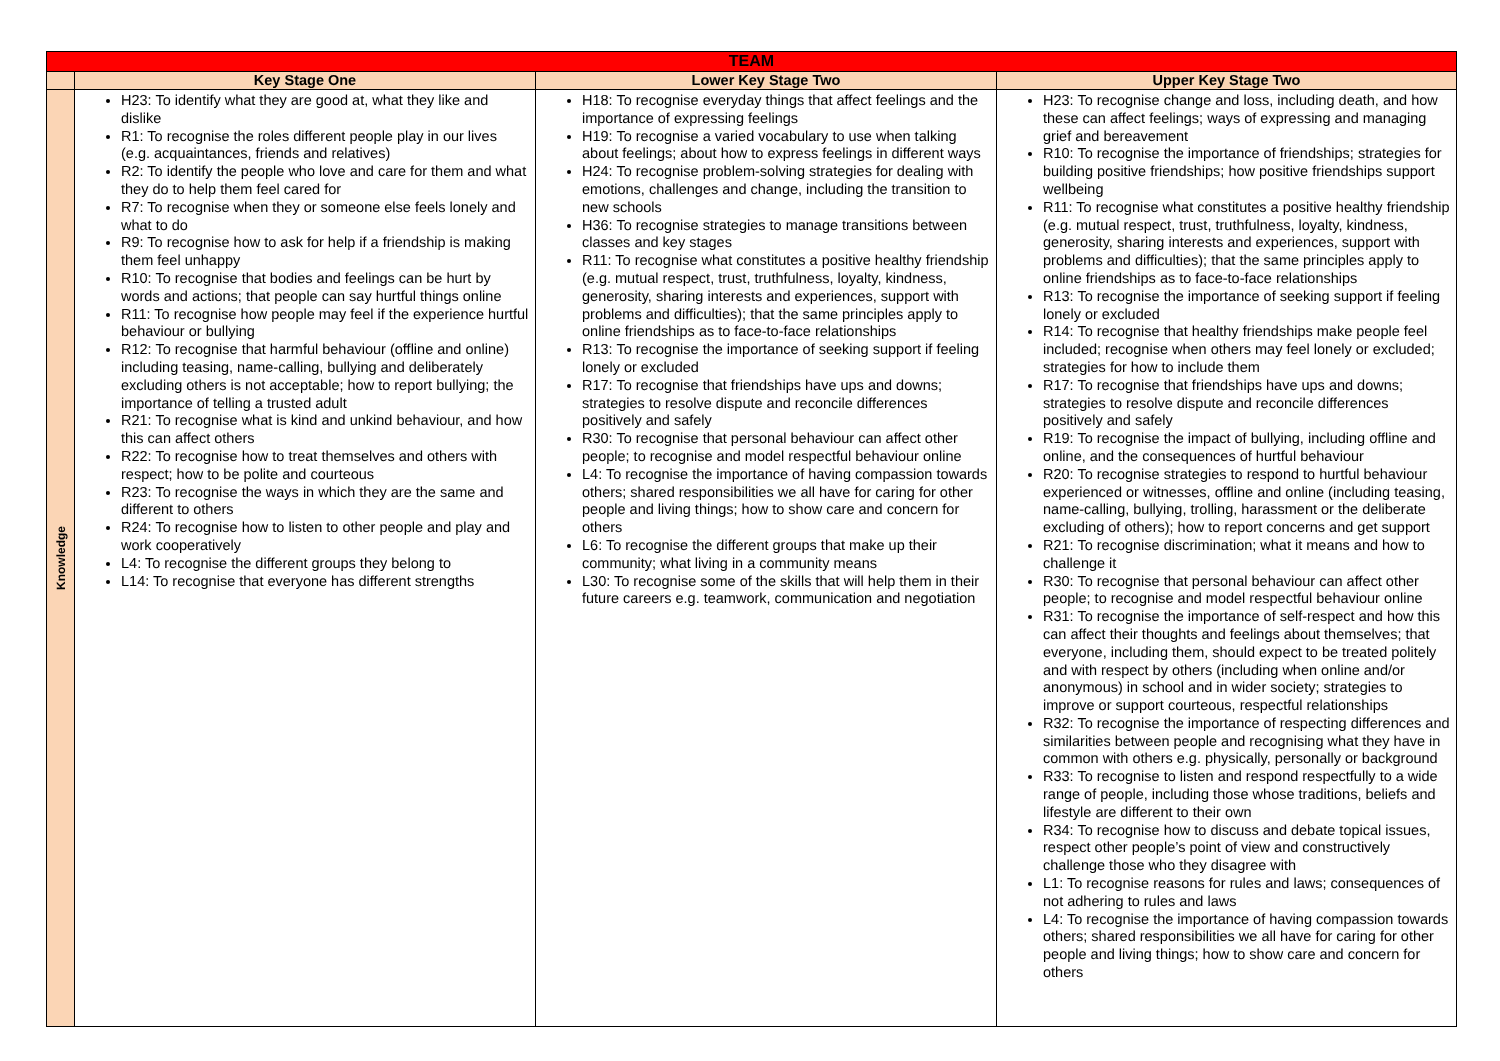| TEAM | | | |
| --- | --- | --- | --- |
| | Key Stage One | Lower Key Stage Two | Upper Key Stage Two |
| Knowledge | H23: To identify what they are good at, what they like and dislike R1: To recognise the roles different people play in our lives (e.g. acquaintances, friends and relatives) R2: To identify the people who love and care for them and what they do to help them feel cared for R7: To recognise when they or someone else feels lonely and what to do R9: To recognise how to ask for help if a friendship is making them feel unhappy R10: To recognise that bodies and feelings can be hurt by words and actions; that people can say hurtful things online R11: To recognise how people may feel if the experience hurtful behaviour or bullying R12: To recognise that harmful behaviour (offline and online) including teasing, name-calling, bullying and deliberately excluding others is not acceptable; how to report bullying; the importance of telling a trusted adult R21: To recognise what is kind and unkind behaviour, and how this can affect others R22: To recognise how to treat themselves and others with respect; how to be polite and courteous R23: To recognise the ways in which they are the same and different to others R24: To recognise how to listen to other people and play and work cooperatively L4: To recognise the different groups they belong to L14: To recognise that everyone has different strengths | H18: To recognise everyday things that affect feelings and the importance of expressing feelings H19: To recognise a varied vocabulary to use when talking about feelings; about how to express feelings in different ways H24: To recognise problem-solving strategies for dealing with emotions, challenges and change, including the transition to new schools H36: To recognise strategies to manage transitions between classes and key stages R11: To recognise what constitutes a positive healthy friendship (e.g. mutual respect, trust, truthfulness, loyalty, kindness, generosity, sharing interests and experiences, support with problems and difficulties); that the same principles apply to online friendships as to face-to-face relationships R13: To recognise the importance of seeking support if feeling lonely or excluded R17: To recognise that friendships have ups and downs; strategies to resolve dispute and reconcile differences positively and safely R30: To recognise that personal behaviour can affect other people; to recognise and model respectful behaviour online L4: To recognise the importance of having compassion towards others; shared responsibilities we all have for caring for other people and living things; how to show care and concern for others L6: To recognise the different groups that make up their community; what living in a community means L30: To recognise some of the skills that will help them in their future careers e.g. teamwork, communication and negotiation | H23: To recognise change and loss, including death, and how these can affect feelings; ways of expressing and managing grief and bereavement R10: To recognise the importance of friendships; strategies for building positive friendships; how positive friendships support wellbeing R11: To recognise what constitutes a positive healthy friendship (e.g. mutual respect, trust, truthfulness, loyalty, kindness, generosity, sharing interests and experiences, support with problems and difficulties); that the same principles apply to online friendships as to face-to-face relationships R13: To recognise the importance of seeking support if feeling lonely or excluded R14: To recognise that healthy friendships make people feel included; recognise when others may feel lonely or excluded; strategies for how to include them R17: To recognise that friendships have ups and downs; strategies to resolve dispute and reconcile differences positively and safely R19: To recognise the impact of bullying, including offline and online, and the consequences of hurtful behaviour R20: To recognise strategies to respond to hurtful behaviour experienced or witnesses, offline and online (including teasing, name-calling, bullying, trolling, harassment or the deliberate excluding of others); how to report concerns and get support R21: To recognise discrimination; what it means and how to challenge it R30: To recognise that personal behaviour can affect other people; to recognise and model respectful behaviour online R31: To recognise the importance of self-respect and how this can affect their thoughts and feelings about themselves; that everyone, including them, should expect to be treated politely and with respect by others (including when online and/or anonymous) in school and in wider society; strategies to improve or support courteous, respectful relationships R32: To recognise the importance of respecting differences and similarities between people and recognising what they have in common with others e.g. physically, personally or background R33: To recognise to listen and respond respectfully to a wide range of people, including those whose traditions, beliefs and lifestyle are different to their own R34: To recognise how to discuss and debate topical issues, respect other people’s point of view and constructively challenge those who they disagree with L1: To recognise reasons for rules and laws; consequences of not adhering to rules and laws L4: To recognise the importance of having compassion towards others; shared responsibilities we all have for caring for other people and living things; how to show care and concern for others |